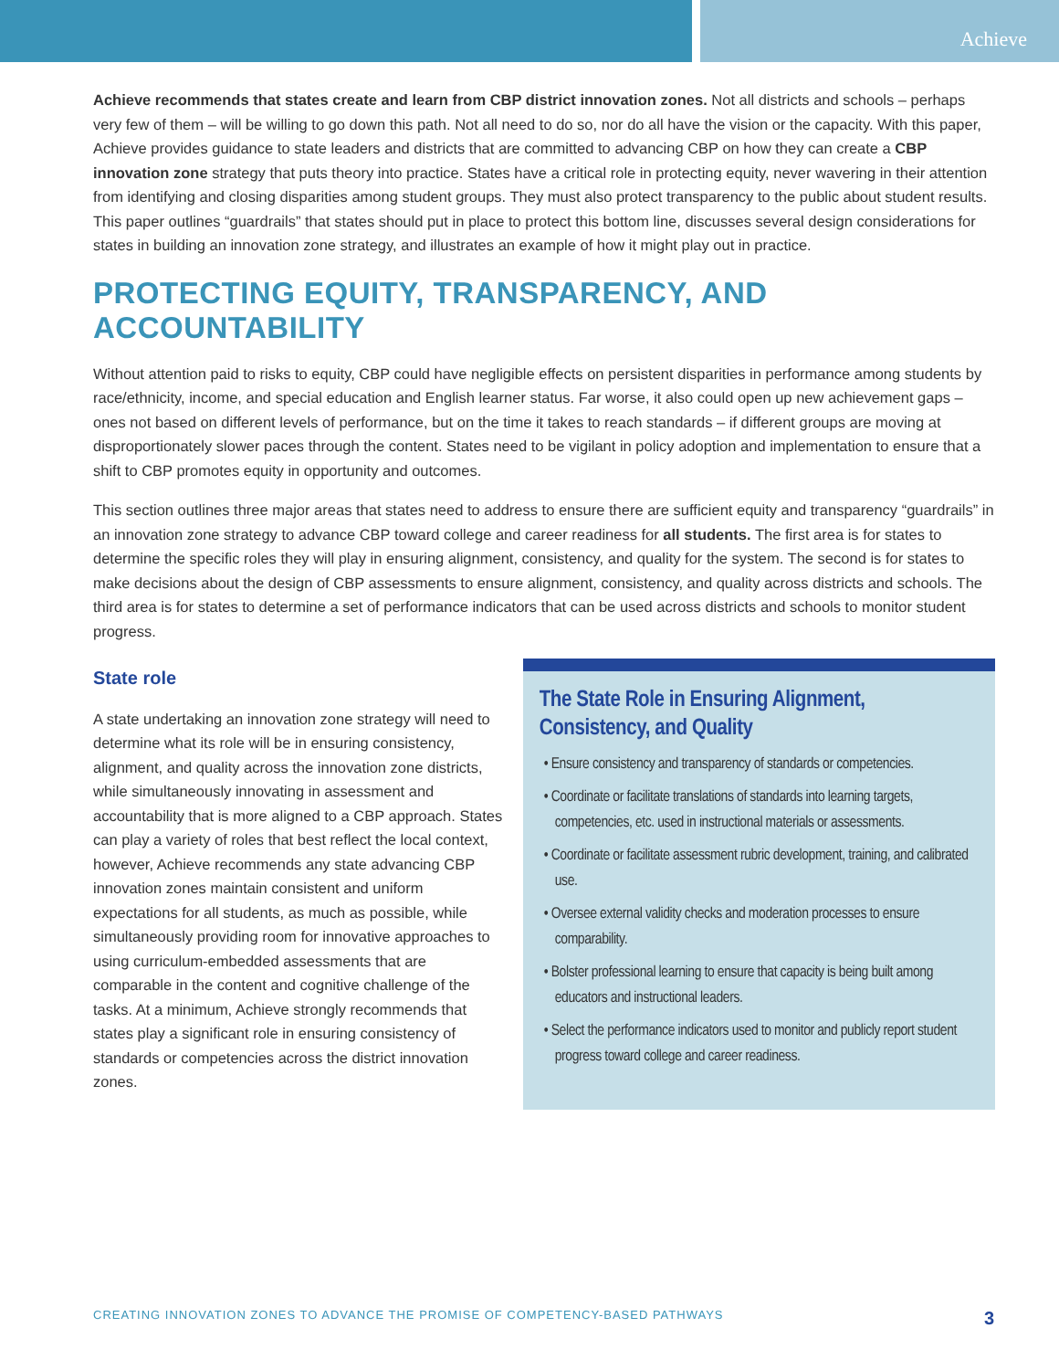Achieve
Achieve recommends that states create and learn from CBP district innovation zones. Not all districts and schools – perhaps very few of them – will be willing to go down this path. Not all need to do so, nor do all have the vision or the capacity. With this paper, Achieve provides guidance to state leaders and districts that are committed to advancing CBP on how they can create a CBP innovation zone strategy that puts theory into practice. States have a critical role in protecting equity, never wavering in their attention from identifying and closing disparities among student groups. They must also protect transparency to the public about student results. This paper outlines “guardrails” that states should put in place to protect this bottom line, discusses several design considerations for states in building an innovation zone strategy, and illustrates an example of how it might play out in practice.
PROTECTING EQUITY, TRANSPARENCY, AND ACCOUNTABILITY
Without attention paid to risks to equity, CBP could have negligible effects on persistent disparities in performance among students by race/ethnicity, income, and special education and English learner status. Far worse, it also could open up new achievement gaps – ones not based on different levels of performance, but on the time it takes to reach standards – if different groups are moving at disproportionately slower paces through the content. States need to be vigilant in policy adoption and implementation to ensure that a shift to CBP promotes equity in opportunity and outcomes.
This section outlines three major areas that states need to address to ensure there are sufficient equity and transparency “guardrails” in an innovation zone strategy to advance CBP toward college and career readiness for all students. The first area is for states to determine the specific roles they will play in ensuring alignment, consistency, and quality for the system. The second is for states to make decisions about the design of CBP assessments to ensure alignment, consistency, and quality across districts and schools. The third area is for states to determine a set of performance indicators that can be used across districts and schools to monitor student progress.
State role
A state undertaking an innovation zone strategy will need to determine what its role will be in ensuring consistency, alignment, and quality across the innovation zone districts, while simultaneously innovating in assessment and accountability that is more aligned to a CBP approach. States can play a variety of roles that best reflect the local context, however, Achieve recommends any state advancing CBP innovation zones maintain consistent and uniform expectations for all students, as much as possible, while simultaneously providing room for innovative approaches to using curriculum-embedded assessments that are comparable in the content and cognitive challenge of the tasks. At a minimum, Achieve strongly recommends that states play a significant role in ensuring consistency of standards or competencies across the district innovation zones.
The State Role in Ensuring Alignment, Consistency, and Quality
• Ensure consistency and transparency of standards or competencies.
• Coordinate or facilitate translations of standards into learning targets, competencies, etc. used in instructional materials or assessments.
• Coordinate or facilitate assessment rubric development, training, and calibrated use.
• Oversee external validity checks and moderation processes to ensure comparability.
• Bolster professional learning to ensure that capacity is being built among educators and instructional leaders.
• Select the performance indicators used to monitor and publicly report student progress toward college and career readiness.
CREATING INNOVATION ZONES TO ADVANCE THE PROMISE OF COMPETENCY-BASED PATHWAYS 3